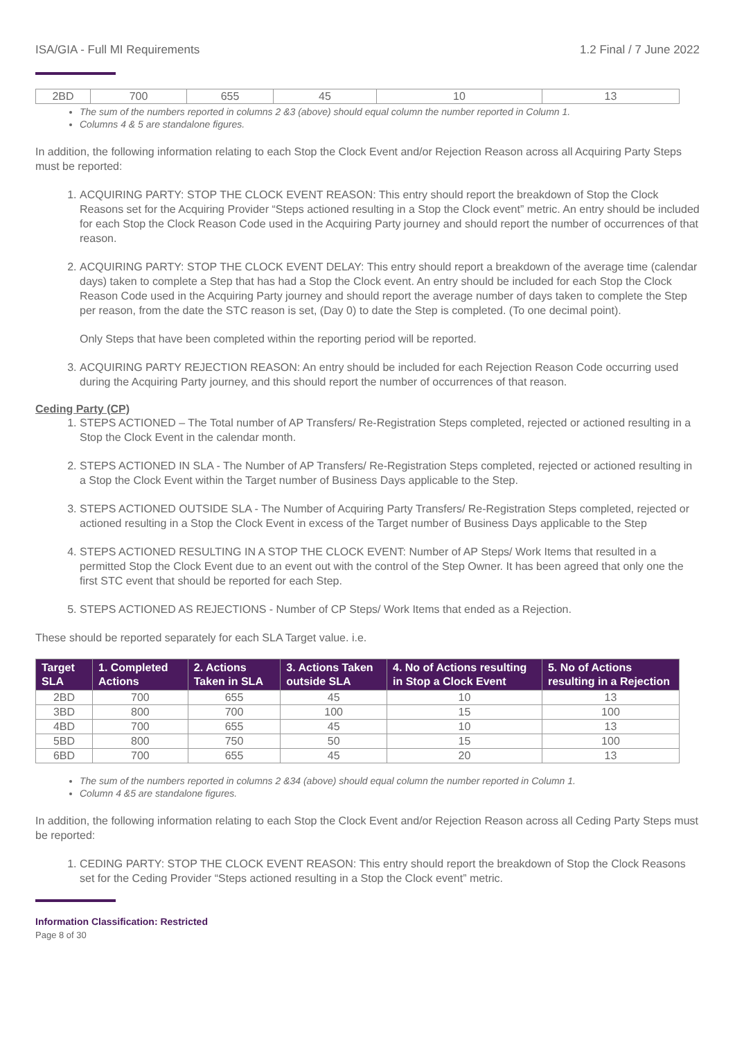ISA/GIA - Full MI Requirements 1.2 Final / 7 June 2022
| 2BD | 700 | 655 | 45 | 10 | 13 |
The sum of the numbers reported in columns 2 &3 (above) should equal column the number reported in Column 1.
Columns 4 & 5 are standalone figures.
In addition, the following information relating to each Stop the Clock Event and/or Rejection Reason across all Acquiring Party Steps must be reported:
1. ACQUIRING PARTY: STOP THE CLOCK EVENT REASON: This entry should report the breakdown of Stop the Clock Reasons set for the Acquiring Provider “Steps actioned resulting in a Stop the Clock event” metric. An entry should be included for each Stop the Clock Reason Code used in the Acquiring Party journey and should report the number of occurrences of that reason.
2. ACQUIRING PARTY: STOP THE CLOCK EVENT DELAY: This entry should report a breakdown of the average time (calendar days) taken to complete a Step that has had a Stop the Clock event. An entry should be included for each Stop the Clock Reason Code used in the Acquiring Party journey and should report the average number of days taken to complete the Step per reason, from the date the STC reason is set, (Day 0) to date the Step is completed. (To one decimal point).
Only Steps that have been completed within the reporting period will be reported.
3. ACQUIRING PARTY REJECTION REASON: An entry should be included for each Rejection Reason Code occurring used during the Acquiring Party journey, and this should report the number of occurrences of that reason.
Ceding Party (CP)
1. STEPS ACTIONED – The Total number of AP Transfers/ Re-Registration Steps completed, rejected or actioned resulting in a Stop the Clock Event in the calendar month.
2. STEPS ACTIONED IN SLA - The Number of AP Transfers/ Re-Registration Steps completed, rejected or actioned resulting in a Stop the Clock Event within the Target number of Business Days applicable to the Step.
3. STEPS ACTIONED OUTSIDE SLA - The Number of Acquiring Party Transfers/ Re-Registration Steps completed, rejected or actioned resulting in a Stop the Clock Event in excess of the Target number of Business Days applicable to the Step
4. STEPS ACTIONED RESULTING IN A STOP THE CLOCK EVENT: Number of AP Steps/ Work Items that resulted in a permitted Stop the Clock Event due to an event out with the control of the Step Owner. It has been agreed that only one the first STC event that should be reported for each Step.
5. STEPS ACTIONED AS REJECTIONS - Number of CP Steps/ Work Items that ended as a Rejection.
These should be reported separately for each SLA Target value. i.e.
| Target SLA | 1. Completed Actions | 2. Actions Taken in SLA | 3. Actions Taken outside SLA | 4. No of Actions resulting in Stop a Clock Event | 5. No of Actions resulting in a Rejection |
| --- | --- | --- | --- | --- | --- |
| 2BD | 700 | 655 | 45 | 10 | 13 |
| 3BD | 800 | 700 | 100 | 15 | 100 |
| 4BD | 700 | 655 | 45 | 10 | 13 |
| 5BD | 800 | 750 | 50 | 15 | 100 |
| 6BD | 700 | 655 | 45 | 20 | 13 |
The sum of the numbers reported in columns 2 &34 (above) should equal column the number reported in Column 1.
Column 4 &5 are standalone figures.
In addition, the following information relating to each Stop the Clock Event and/or Rejection Reason across all Ceding Party Steps must be reported:
1. CEDING PARTY: STOP THE CLOCK EVENT REASON: This entry should report the breakdown of Stop the Clock Reasons set for the Ceding Provider “Steps actioned resulting in a Stop the Clock event” metric.
Information Classification: Restricted
Page 8 of 30